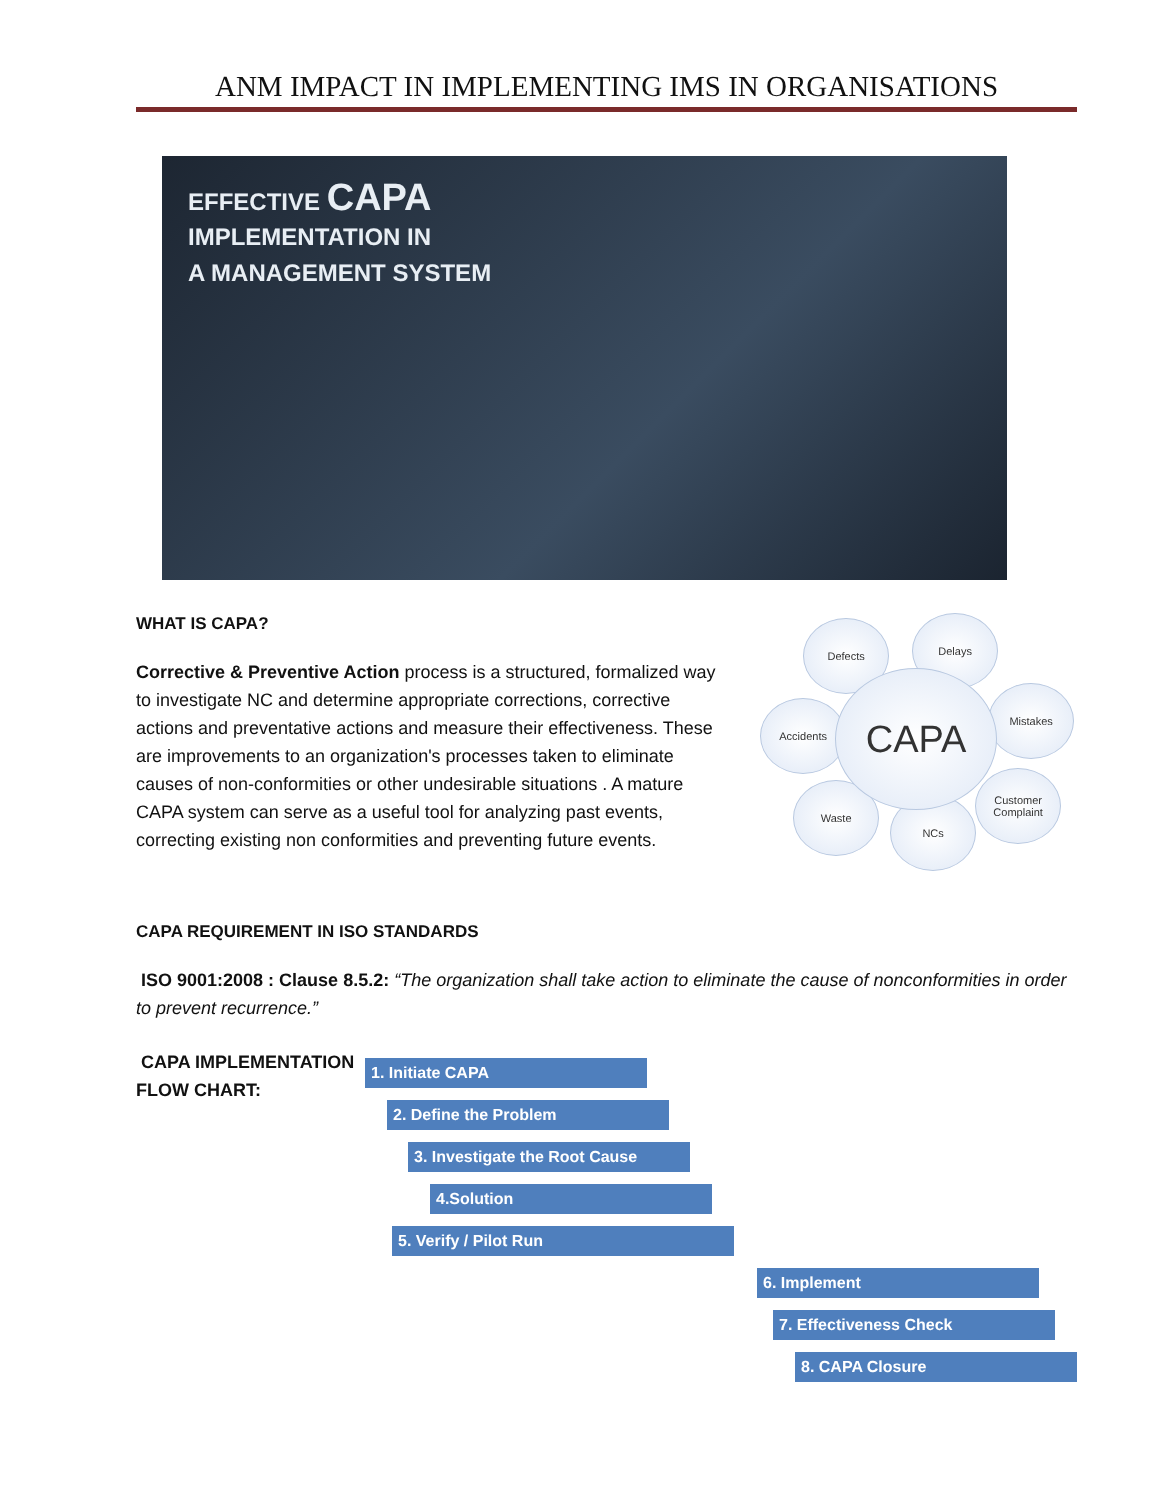ANM IMPACT IN IMPLEMENTING IMS IN ORGANISATIONS
EFFECTIVE CAPA
IMPLEMENTATION IN
A MANAGEMENT SYSTEM
WHAT IS CAPA?
Corrective & Preventive Action process is a structured, formalized way to investigate NC and determine appropriate corrections, corrective actions and preventative actions and measure their effectiveness. These are improvements to an organization's processes taken to eliminate causes of non-conformities or other undesirable situations . A mature CAPA system can serve as a useful tool for analyzing past events, correcting existing non conformities and preventing future events.
CAPA
Defects Delays
Mistakes
Accidents
Customer Complaint
Waste
NCs
CAPA REQUIREMENT IN ISO STANDARDS
ISO 9001:2008 : Clause 8.5.2: “The organization shall take action to eliminate the cause of nonconformities in order to prevent recurrence.”
CAPA IMPLEMENTATION FLOW CHART:
1. Initiate CAPA
2. Define the Problem
3. Investigate the Root Cause
4.Solution
5. Verify / Pilot Run
6. Implement
7. Effectiveness Check
8. CAPA Closure